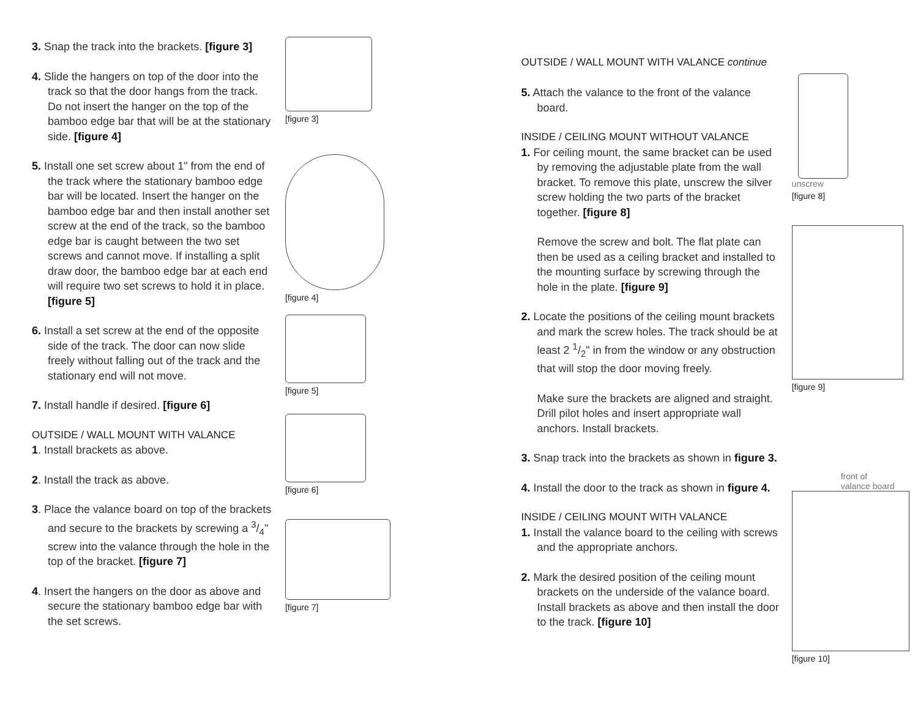3. Snap the track into the brackets. [figure 3]
4. Slide the hangers on top of the door into the track so that the door hangs from the track. Do not insert the hanger on the top of the bamboo edge bar that will be at the stationary side. [figure 4]
5. Install one set screw about 1" from the end of the track where the stationary bamboo edge bar will be located. Insert the hanger on the bamboo edge bar and then install another set screw at the end of the track, so the bamboo edge bar is caught between the two set screws and cannot move. If installing a split draw door, the bamboo edge bar at each end will require two set screws to hold it in place. [figure 5]
6. Install a set screw at the end of the opposite side of the track. The door can now slide freely without falling out of the track and the stationary end will not move.
7. Install handle if desired. [figure 6]
OUTSIDE / WALL MOUNT WITH VALANCE
1. Install brackets as above.
2. Install the track as above.
3. Place the valance board on top of the brackets and secure to the brackets by screwing a 3/4" screw into the valance through the hole in the top of the bracket. [figure 7]
4. Insert the hangers on the door as above and secure the stationary bamboo edge bar with the set screws.
[figure 3]
[figure 4]
[figure 5]
[figure 6]
[figure 7]
OUTSIDE / WALL MOUNT WITH VALANCE continue
5. Attach the valance to the front of the valance board.
INSIDE / CEILING MOUNT WITHOUT VALANCE
1. For ceiling mount, the same bracket can be used by removing the adjustable plate from the wall bracket. To remove this plate, unscrew the silver screw holding the two parts of the bracket together. [figure 8]
Remove the screw and bolt. The flat plate can then be used as a ceiling bracket and installed to the mounting surface by screwing through the hole in the plate. [figure 9]
2. Locate the positions of the ceiling mount brackets and mark the screw holes. The track should be at least 2 1/2" in from the window or any obstruction that will stop the door moving freely.
Make sure the brackets are aligned and straight. Drill pilot holes and insert appropriate wall anchors. Install brackets.
3. Snap track into the brackets as shown in figure 3.
4. Install the door to the track as shown in figure 4.
INSIDE / CEILING MOUNT WITH VALANCE
1. Install the valance board to the ceiling with screws and the appropriate anchors.
2. Mark the desired position of the ceiling mount brackets on the underside of the valance board. Install brackets as above and then install the door to the track. [figure 10]
unscrew
[figure 8]
[figure 9]
front of
valance board
[figure 10]